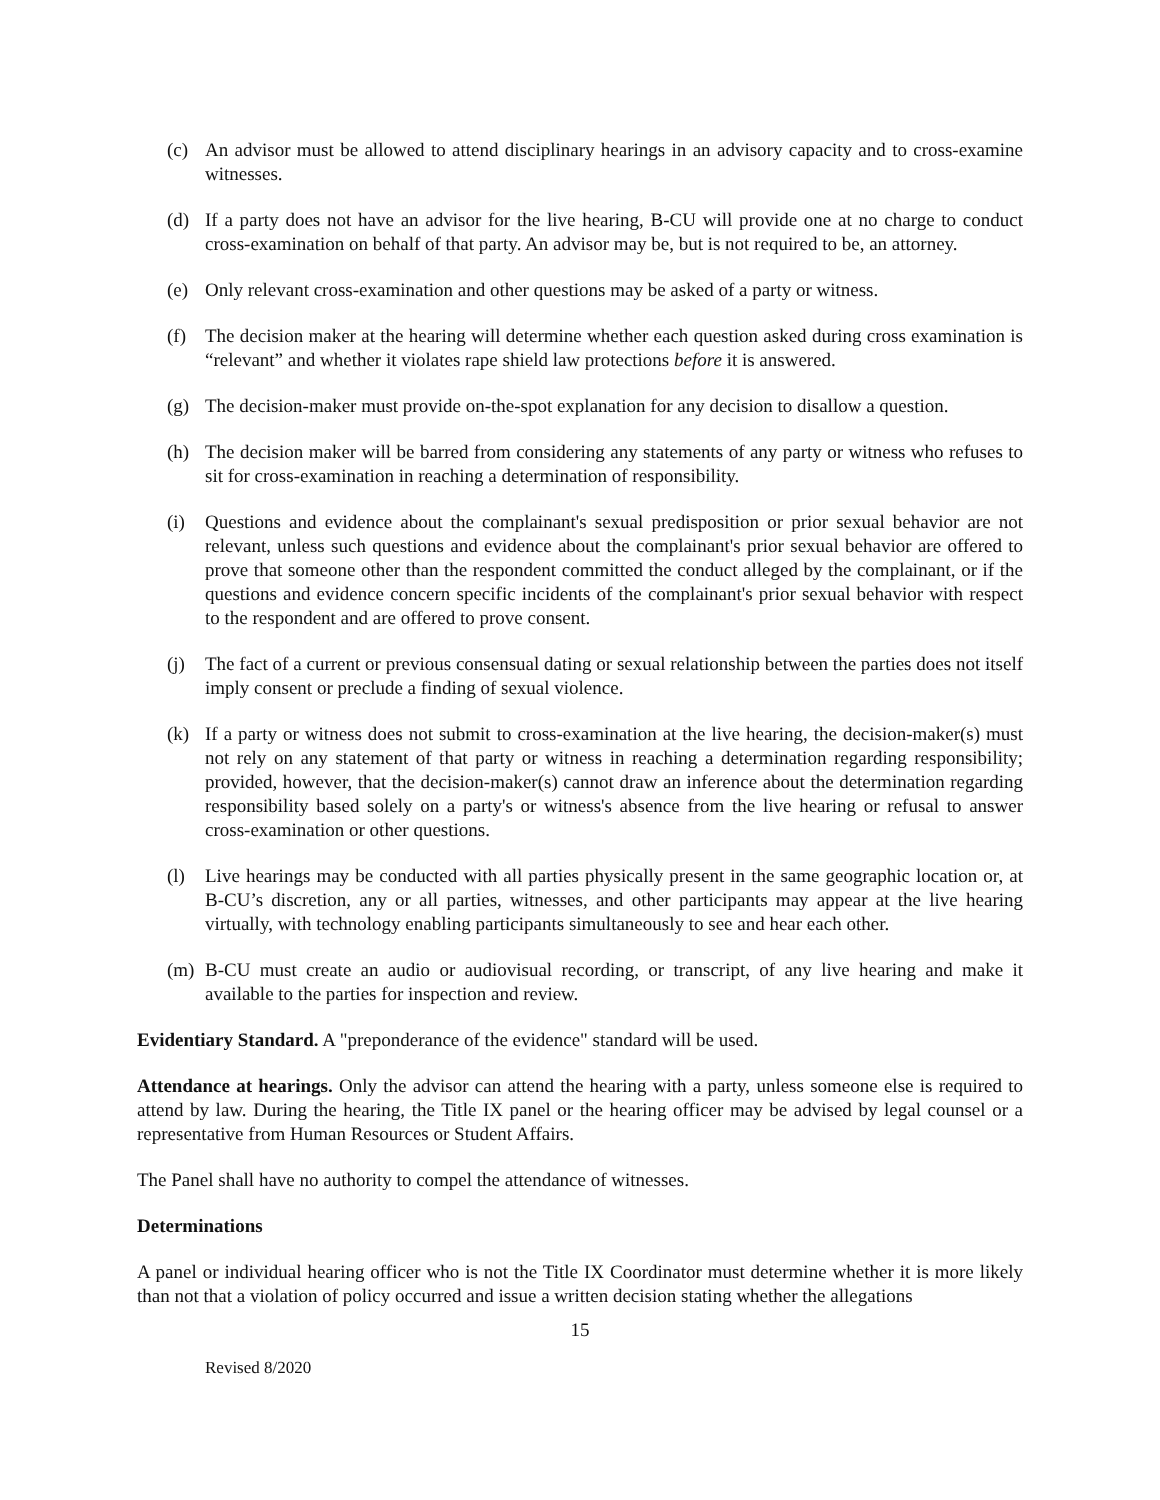(c) An advisor must be allowed to attend disciplinary hearings in an advisory capacity and to cross-examine witnesses.
(d) If a party does not have an advisor for the live hearing, B-CU will provide one at no charge to conduct cross-examination on behalf of that party. An advisor may be, but is not required to be, an attorney.
(e) Only relevant cross-examination and other questions may be asked of a party or witness.
(f) The decision maker at the hearing will determine whether each question asked during cross examination is “relevant” and whether it violates rape shield law protections before it is answered.
(g) The decision-maker must provide on-the-spot explanation for any decision to disallow a question.
(h) The decision maker will be barred from considering any statements of any party or witness who refuses to sit for cross-examination in reaching a determination of responsibility.
(i) Questions and evidence about the complainant's sexual predisposition or prior sexual behavior are not relevant, unless such questions and evidence about the complainant's prior sexual behavior are offered to prove that someone other than the respondent committed the conduct alleged by the complainant, or if the questions and evidence concern specific incidents of the complainant's prior sexual behavior with respect to the respondent and are offered to prove consent.
(j) The fact of a current or previous consensual dating or sexual relationship between the parties does not itself imply consent or preclude a finding of sexual violence.
(k) If a party or witness does not submit to cross-examination at the live hearing, the decision-maker(s) must not rely on any statement of that party or witness in reaching a determination regarding responsibility; provided, however, that the decision-maker(s) cannot draw an inference about the determination regarding responsibility based solely on a party's or witness's absence from the live hearing or refusal to answer cross-examination or other questions.
(l) Live hearings may be conducted with all parties physically present in the same geographic location or, at B-CU’s discretion, any or all parties, witnesses, and other participants may appear at the live hearing virtually, with technology enabling participants simultaneously to see and hear each other.
(m) B-CU must create an audio or audiovisual recording, or transcript, of any live hearing and make it available to the parties for inspection and review.
Evidentiary Standard. A "preponderance of the evidence" standard will be used.
Attendance at hearings. Only the advisor can attend the hearing with a party, unless someone else is required to attend by law. During the hearing, the Title IX panel or the hearing officer may be advised by legal counsel or a representative from Human Resources or Student Affairs.
The Panel shall have no authority to compel the attendance of witnesses.
Determinations
A panel or individual hearing officer who is not the Title IX Coordinator must determine whether it is more likely than not that a violation of policy occurred and issue a written decision stating whether the allegations
15
Revised 8/2020